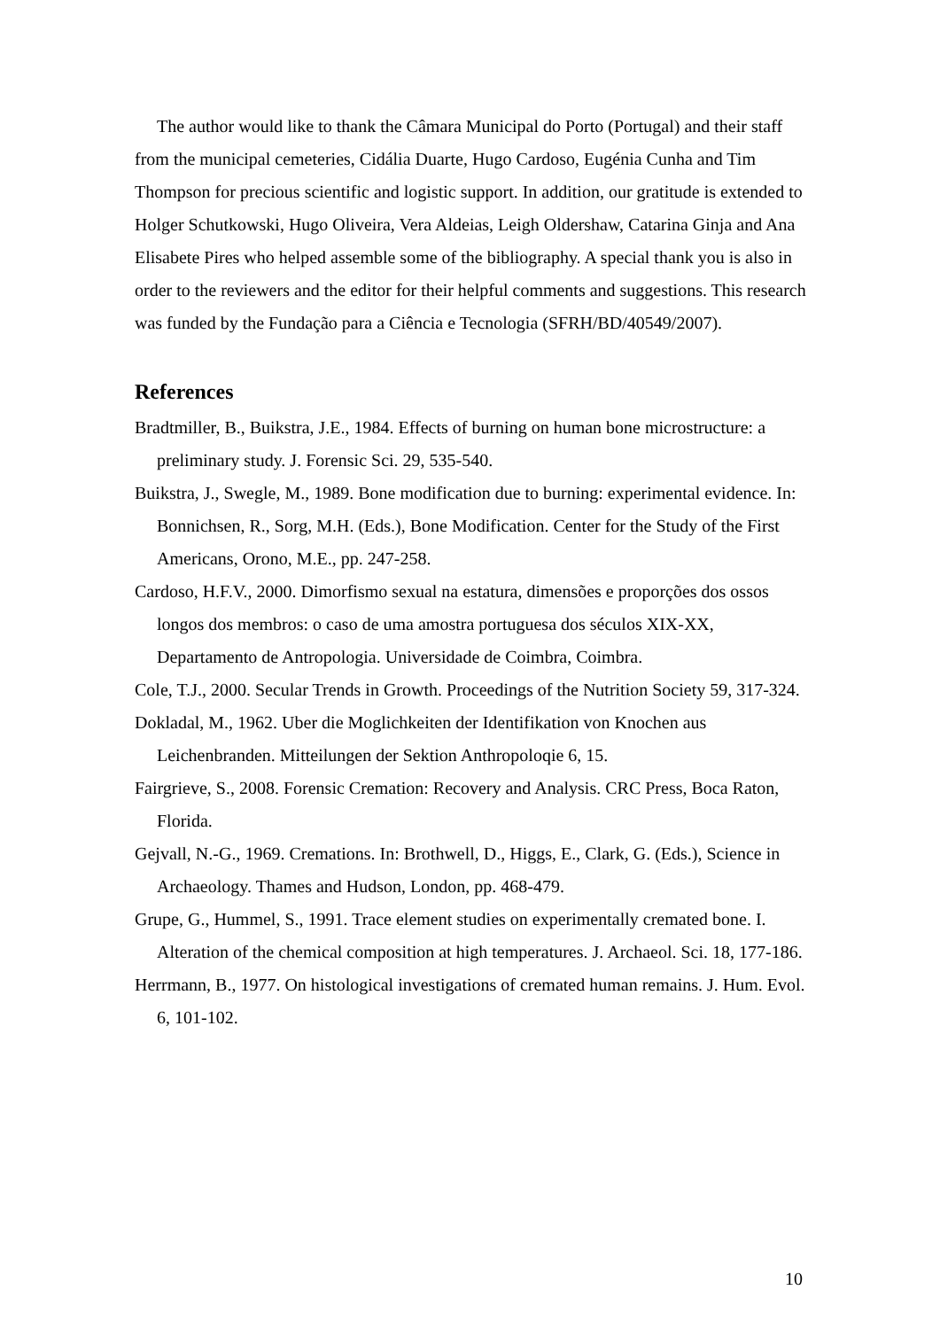The author would like to thank the Câmara Municipal do Porto (Portugal) and their staff from the municipal cemeteries, Cidália Duarte, Hugo Cardoso, Eugénia Cunha and Tim Thompson for precious scientific and logistic support. In addition, our gratitude is extended to Holger Schutkowski, Hugo Oliveira, Vera Aldeias, Leigh Oldershaw, Catarina Ginja and Ana Elisabete Pires who helped assemble some of the bibliography. A special thank you is also in order to the reviewers and the editor for their helpful comments and suggestions. This research was funded by the Fundação para a Ciência e Tecnologia (SFRH/BD/40549/2007).
References
Bradtmiller, B., Buikstra, J.E., 1984. Effects of burning on human bone microstructure: a preliminary study. J. Forensic Sci. 29, 535-540.
Buikstra, J., Swegle, M., 1989. Bone modification due to burning: experimental evidence. In: Bonnichsen, R., Sorg, M.H. (Eds.), Bone Modification. Center for the Study of the First Americans, Orono, M.E., pp. 247-258.
Cardoso, H.F.V., 2000. Dimorfismo sexual na estatura, dimensões e proporções dos ossos longos dos membros: o caso de uma amostra portuguesa dos séculos XIX-XX, Departamento de Antropologia. Universidade de Coimbra, Coimbra.
Cole, T.J., 2000. Secular Trends in Growth. Proceedings of the Nutrition Society 59, 317-324.
Dokladal, M., 1962. Uber die Moglichkeiten der Identifikation von Knochen aus Leichenbranden. Mitteilungen der Sektion Anthropoloqie 6, 15.
Fairgrieve, S., 2008. Forensic Cremation: Recovery and Analysis. CRC Press, Boca Raton, Florida.
Gejvall, N.-G., 1969. Cremations. In: Brothwell, D., Higgs, E., Clark, G. (Eds.), Science in Archaeology. Thames and Hudson, London, pp. 468-479.
Grupe, G., Hummel, S., 1991. Trace element studies on experimentally cremated bone. I. Alteration of the chemical composition at high temperatures. J. Archaeol. Sci. 18, 177-186.
Herrmann, B., 1977. On histological investigations of cremated human remains. J. Hum. Evol. 6, 101-102.
10